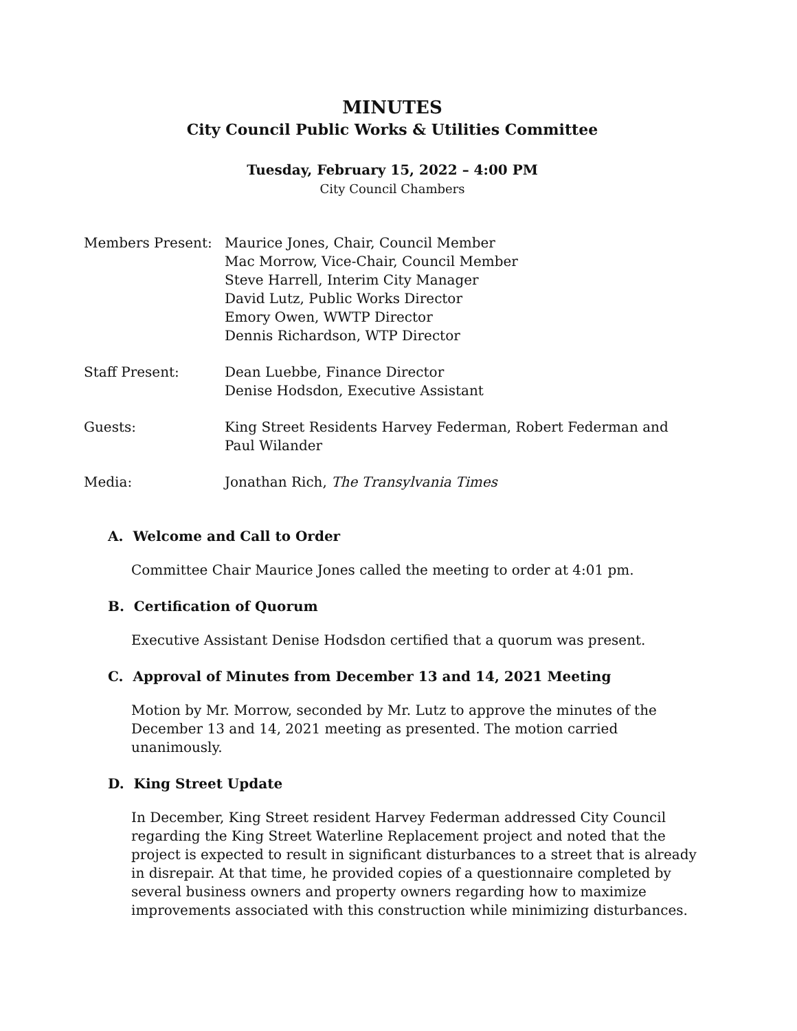MINUTES
City Council Public Works & Utilities Committee
Tuesday, February 15, 2022 – 4:00 PM
City Council Chambers
| Members Present: | Maurice Jones, Chair, Council Member Mac Morrow, Vice-Chair, Council Member Steve Harrell, Interim City Manager David Lutz, Public Works Director Emory Owen, WWTP Director Dennis Richardson, WTP Director |
| Staff Present: | Dean Luebbe, Finance Director Denise Hodsdon, Executive Assistant |
| Guests: | King Street Residents Harvey Federman, Robert Federman and Paul Wilander |
| Media: | Jonathan Rich, The Transylvania Times |
A. Welcome and Call to Order
Committee Chair Maurice Jones called the meeting to order at 4:01 pm.
B. Certification of Quorum
Executive Assistant Denise Hodsdon certified that a quorum was present.
C. Approval of Minutes from December 13 and 14, 2021 Meeting
Motion by Mr. Morrow, seconded by Mr. Lutz to approve the minutes of the December 13 and 14, 2021 meeting as presented. The motion carried unanimously.
D. King Street Update
In December, King Street resident Harvey Federman addressed City Council regarding the King Street Waterline Replacement project and noted that the project is expected to result in significant disturbances to a street that is already in disrepair. At that time, he provided copies of a questionnaire completed by several business owners and property owners regarding how to maximize improvements associated with this construction while minimizing disturbances.